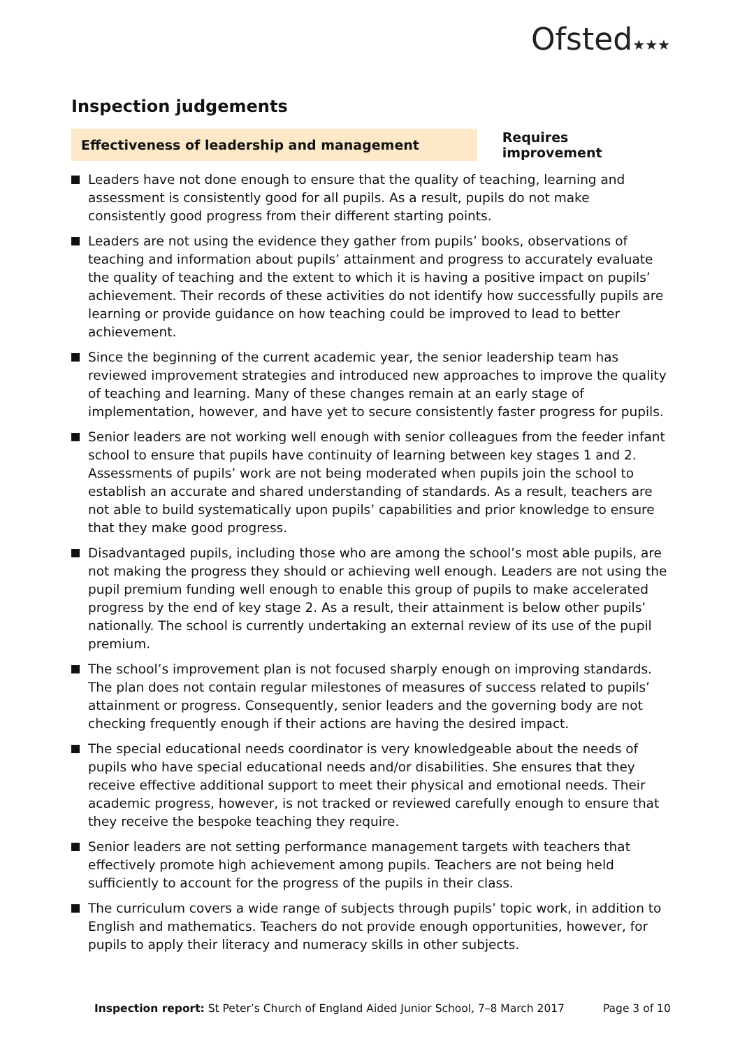Ofsted★★★
Inspection judgements
Effectiveness of leadership and management
Requires improvement
Leaders have not done enough to ensure that the quality of teaching, learning and assessment is consistently good for all pupils. As a result, pupils do not make consistently good progress from their different starting points.
Leaders are not using the evidence they gather from pupils’ books, observations of teaching and information about pupils’ attainment and progress to accurately evaluate the quality of teaching and the extent to which it is having a positive impact on pupils’ achievement. Their records of these activities do not identify how successfully pupils are learning or provide guidance on how teaching could be improved to lead to better achievement.
Since the beginning of the current academic year, the senior leadership team has reviewed improvement strategies and introduced new approaches to improve the quality of teaching and learning. Many of these changes remain at an early stage of implementation, however, and have yet to secure consistently faster progress for pupils.
Senior leaders are not working well enough with senior colleagues from the feeder infant school to ensure that pupils have continuity of learning between key stages 1 and 2. Assessments of pupils’ work are not being moderated when pupils join the school to establish an accurate and shared understanding of standards. As a result, teachers are not able to build systematically upon pupils’ capabilities and prior knowledge to ensure that they make good progress.
Disadvantaged pupils, including those who are among the school’s most able pupils, are not making the progress they should or achieving well enough. Leaders are not using the pupil premium funding well enough to enable this group of pupils to make accelerated progress by the end of key stage 2. As a result, their attainment is below other pupils’ nationally. The school is currently undertaking an external review of its use of the pupil premium.
The school’s improvement plan is not focused sharply enough on improving standards. The plan does not contain regular milestones of measures of success related to pupils’ attainment or progress. Consequently, senior leaders and the governing body are not checking frequently enough if their actions are having the desired impact.
The special educational needs coordinator is very knowledgeable about the needs of pupils who have special educational needs and/or disabilities. She ensures that they receive effective additional support to meet their physical and emotional needs. Their academic progress, however, is not tracked or reviewed carefully enough to ensure that they receive the bespoke teaching they require.
Senior leaders are not setting performance management targets with teachers that effectively promote high achievement among pupils. Teachers are not being held sufficiently to account for the progress of the pupils in their class.
The curriculum covers a wide range of subjects through pupils’ topic work, in addition to English and mathematics. Teachers do not provide enough opportunities, however, for pupils to apply their literacy and numeracy skills in other subjects.
Inspection report: St Peter’s Church of England Aided Junior School, 7–8 March 2017 Page 3 of 10